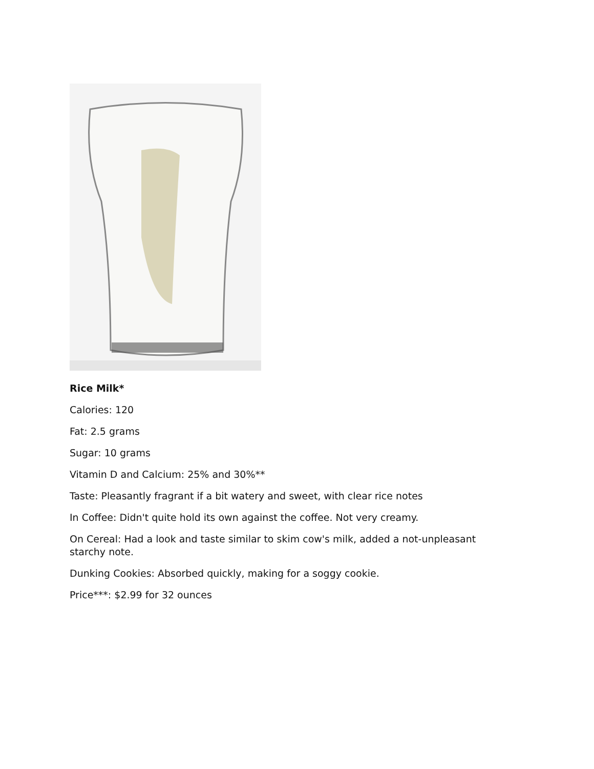Rice Milk*
Calories: 120
Fat: 2.5 grams
Sugar: 10 grams
Vitamin D and Calcium: 25% and 30%**
Taste: Pleasantly fragrant if a bit watery and sweet, with clear rice notes
In Coffee: Didn't quite hold its own against the coffee. Not very creamy.
On Cereal: Had a look and taste similar to skim cow's milk, added a not-unpleasant starchy note.
Dunking Cookies: Absorbed quickly, making for a soggy cookie.
Price***: $2.99 for 32 ounces